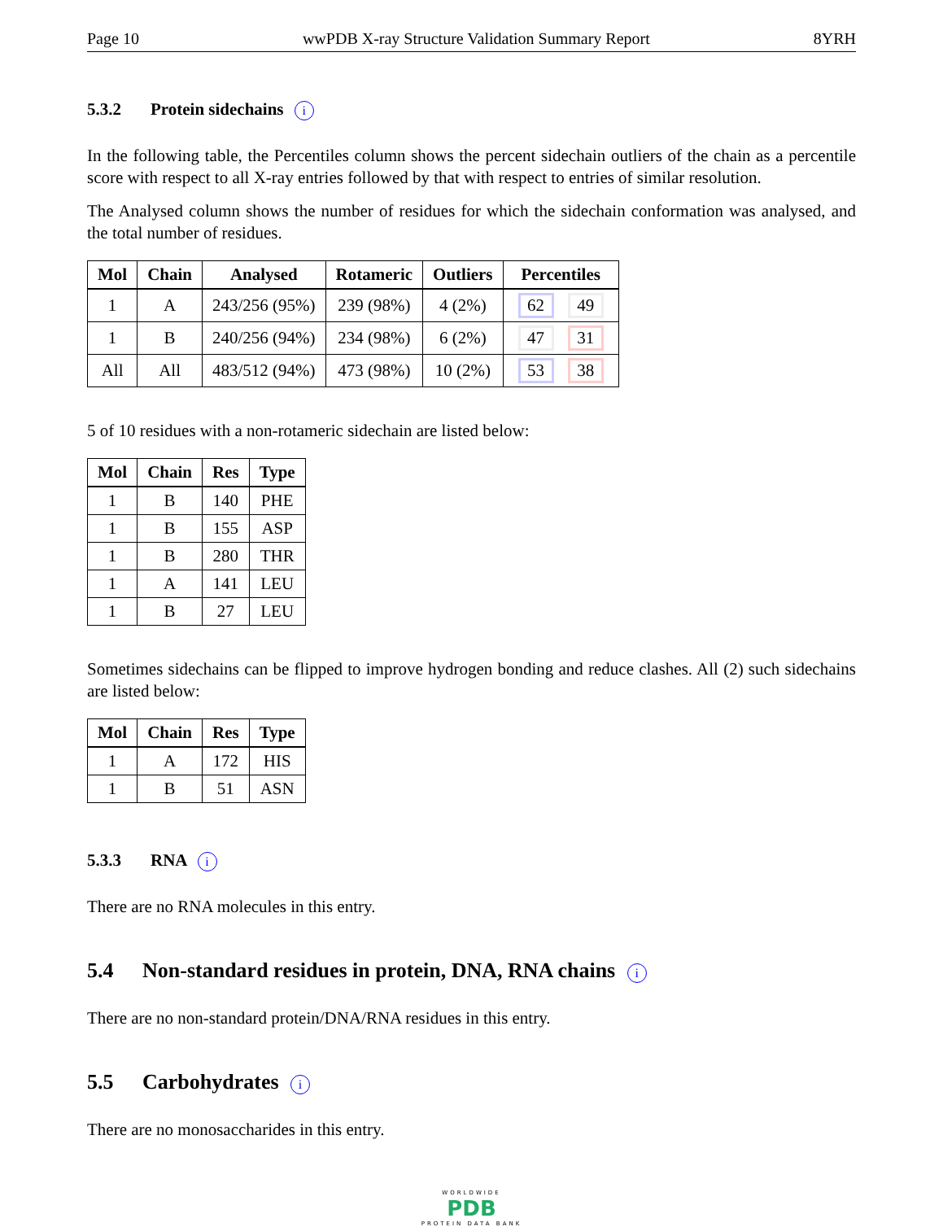Page 10 wwPDB X-ray Structure Validation Summary Report 8YRH
5.3.2 Protein sidechains i
In the following table, the Percentiles column shows the percent sidechain outliers of the chain as a percentile score with respect to all X-ray entries followed by that with respect to entries of similar resolution.
The Analysed column shows the number of residues for which the sidechain conformation was analysed, and the total number of residues.
| Mol | Chain | Analysed | Rotameric | Outliers | Percentiles |
| --- | --- | --- | --- | --- | --- |
| 1 | A | 243/256 (95%) | 239 (98%) | 4 (2%) | 62 49 |
| 1 | B | 240/256 (94%) | 234 (98%) | 6 (2%) | 47 31 |
| All | All | 483/512 (94%) | 473 (98%) | 10 (2%) | 53 38 |
5 of 10 residues with a non-rotameric sidechain are listed below:
| Mol | Chain | Res | Type |
| --- | --- | --- | --- |
| 1 | B | 140 | PHE |
| 1 | B | 155 | ASP |
| 1 | B | 280 | THR |
| 1 | A | 141 | LEU |
| 1 | B | 27 | LEU |
Sometimes sidechains can be flipped to improve hydrogen bonding and reduce clashes. All (2) such sidechains are listed below:
| Mol | Chain | Res | Type |
| --- | --- | --- | --- |
| 1 | A | 172 | HIS |
| 1 | B | 51 | ASN |
5.3.3 RNA i
There are no RNA molecules in this entry.
5.4 Non-standard residues in protein, DNA, RNA chains i
There are no non-standard protein/DNA/RNA residues in this entry.
5.5 Carbohydrates i
There are no monosaccharides in this entry.
WORLDWIDE
PDB
PROTEIN DATA BANK